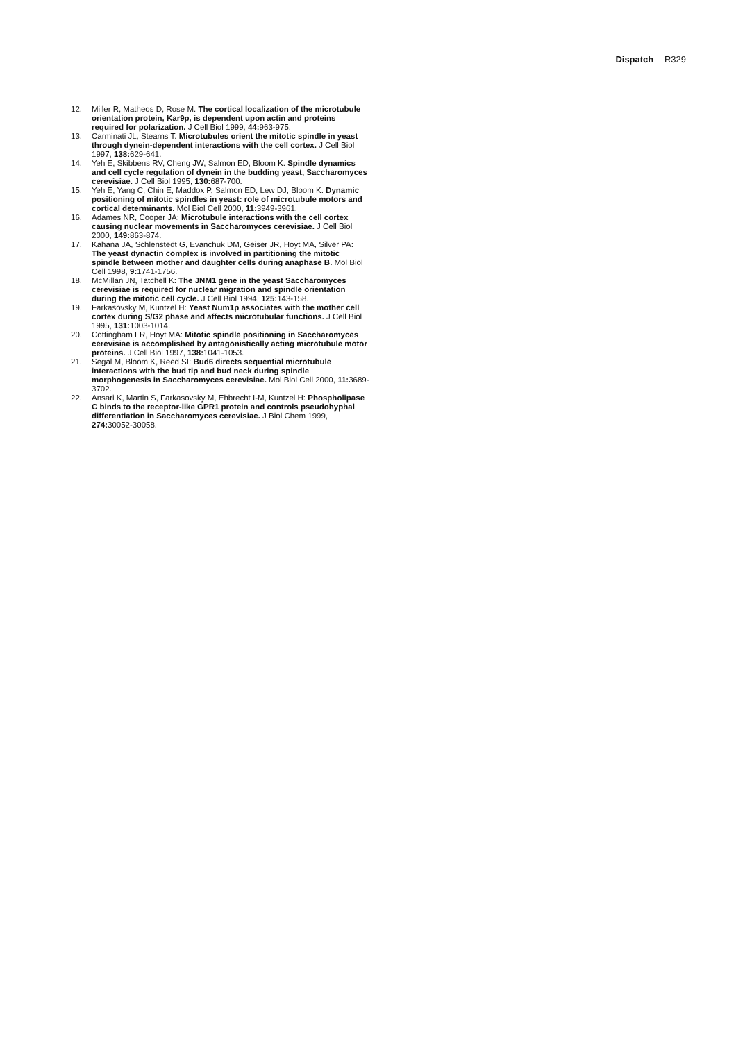Dispatch R329
12. Miller R, Matheos D, Rose M: The cortical localization of the microtubule orientation protein, Kar9p, is dependent upon actin and proteins required for polarization. J Cell Biol 1999, 44: 963-975.
13. Carminati JL, Stearns T: Microtubules orient the mitotic spindle in yeast through dynein-dependent interactions with the cell cortex. J Cell Biol 1997, 138: 629-641.
14. Yeh E, Skibbens RV, Cheng JW, Salmon ED, Bloom K: Spindle dynamics and cell cycle regulation of dynein in the budding yeast, Saccharomyces cerevisiae. J Cell Biol 1995, 130: 687-700.
15. Yeh E, Yang C, Chin E, Maddox P, Salmon ED, Lew DJ, Bloom K: Dynamic positioning of mitotic spindles in yeast: role of microtubule motors and cortical determinants. Mol Biol Cell 2000, 11: 3949-3961.
16. Adames NR, Cooper JA: Microtubule interactions with the cell cortex causing nuclear movements in Saccharomyces cerevisiae. J Cell Biol 2000, 149: 863-874.
17. Kahana JA, Schlenstedt G, Evanchuk DM, Geiser JR, Hoyt MA, Silver PA: The yeast dynactin complex is involved in partitioning the mitotic spindle between mother and daughter cells during anaphase B. Mol Biol Cell 1998, 9: 1741-1756.
18. McMillan JN, Tatchell K: The JNM1 gene in the yeast Saccharomyces cerevisiae is required for nuclear migration and spindle orientation during the mitotic cell cycle. J Cell Biol 1994, 125: 143-158.
19. Farkasovsky M, Kuntzel H: Yeast Num1p associates with the mother cell cortex during S/G2 phase and affects microtubular functions. J Cell Biol 1995, 131: 1003-1014.
20. Cottingham FR, Hoyt MA: Mitotic spindle positioning in Saccharomyces cerevisiae is accomplished by antagonistically acting microtubule motor proteins. J Cell Biol 1997, 138: 1041-1053.
21. Segal M, Bloom K, Reed SI: Bud6 directs sequential microtubule interactions with the bud tip and bud neck during spindle morphogenesis in Saccharomyces cerevisiae. Mol Biol Cell 2000, 11: 3689-3702.
22. Ansari K, Martin S, Farkasovsky M, Ehbrecht I-M, Kuntzel H: Phospholipase C binds to the receptor-like GPR1 protein and controls pseudohyphal differentiation in Saccharomyces cerevisiae. J Biol Chem 1999, 274: 30052-30058.